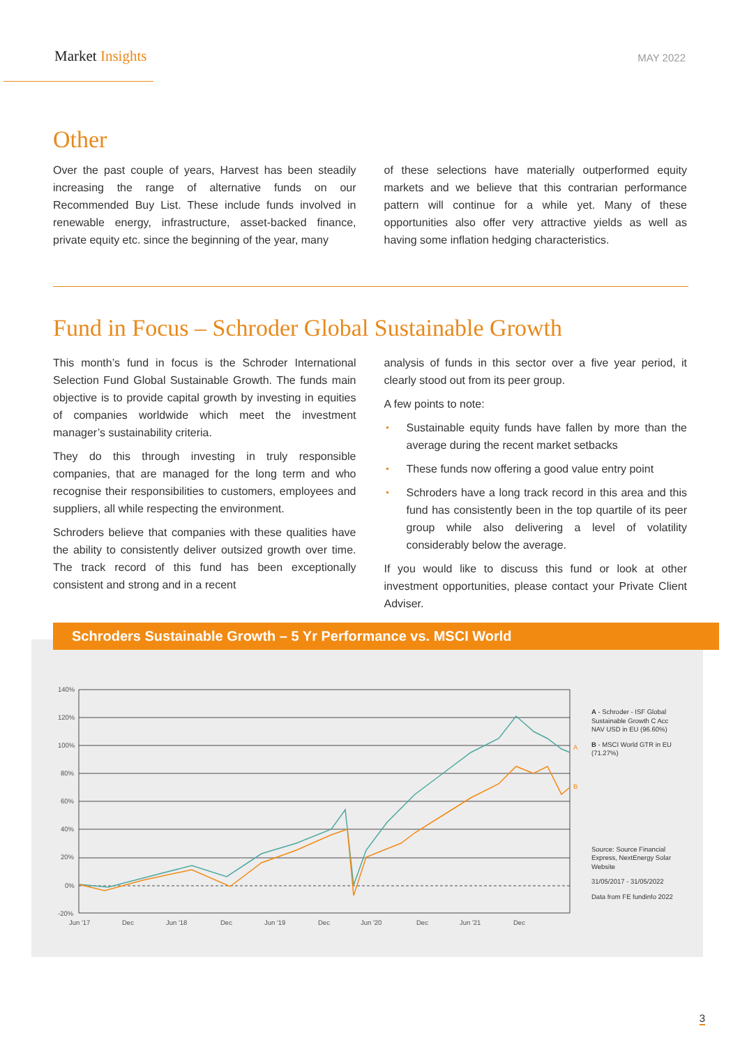Market Insights
MAY 2022
Other
Over the past couple of years, Harvest has been steadily increasing the range of alternative funds on our Recommended Buy List. These include funds involved in renewable energy, infrastructure, asset-backed finance, private equity etc. since the beginning of the year, many
of these selections have materially outperformed equity markets and we believe that this contrarian performance pattern will continue for a while yet. Many of these opportunities also offer very attractive yields as well as having some inflation hedging characteristics.
Fund in Focus – Schroder Global Sustainable Growth
This month’s fund in focus is the Schroder International Selection Fund Global Sustainable Growth. The funds main objective is to provide capital growth by investing in equities of companies worldwide which meet the investment manager’s sustainability criteria.
They do this through investing in truly responsible companies, that are managed for the long term and who recognise their responsibilities to customers, employees and suppliers, all while respecting the environment.
Schroders believe that companies with these qualities have the ability to consistently deliver outsized growth over time. The track record of this fund has been exceptionally consistent and strong and in a recent
analysis of funds in this sector over a five year period, it clearly stood out from its peer group.
A few points to note:
Sustainable equity funds have fallen by more than the average during the recent market setbacks
These funds now offering a good value entry point
Schroders have a long track record in this area and this fund has consistently been in the top quartile of its peer group while also delivering a level of volatility considerably below the average.
If you would like to discuss this fund or look at other investment opportunities, please contact your Private Client Adviser.
Schroders Sustainable Growth – 5 Yr Performance vs. MSCI World
140%
120%
100%
80%
60%
40%
20%
0%
-20%
Jun '17
Dec
Jun '18
Dec
Jun '19
Dec
Jun '20
Dec
Jun '21
Dec
A
B
A - Schroder - ISF Global Sustainable Growth C Acc NAV USD in EU (96.60%)
B - MSCI World GTR in EU (71.27%)
Source: Source Financial Express, NextEnergy Solar Website
31/05/2017 - 31/05/2022
Data from FE fundinfo 2022
3